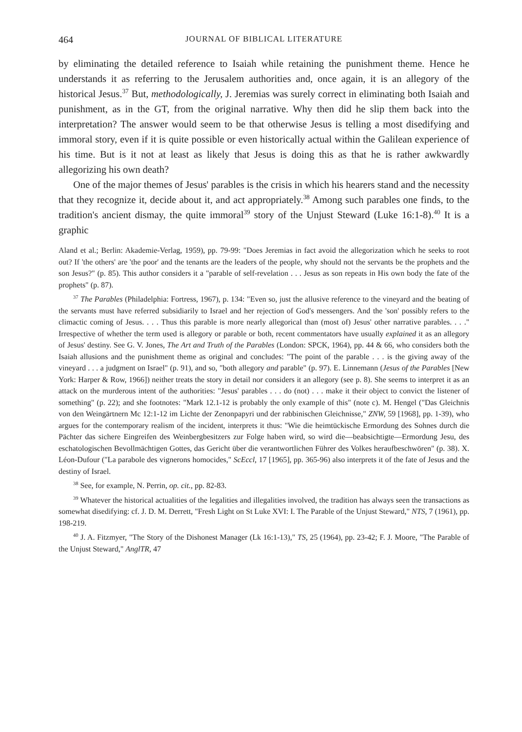464 JOURNAL OF BIBLICAL LITERATURE
by eliminating the detailed reference to Isaiah while retaining the punishment theme. Hence he understands it as referring to the Jerusalem authorities and, once again, it is an allegory of the historical Jesus.<sup>37</sup> But, methodologically, J. Jeremias was surely correct in eliminating both Isaiah and punishment, as in the GT, from the original narrative. Why then did he slip them back into the interpretation? The answer would seem to be that otherwise Jesus is telling a most disedifying and immoral story, even if it is quite possible or even historically actual within the Galilean experience of his time. But is it not at least as likely that Jesus is doing this as that he is rather awkwardly allegorizing his own death?
One of the major themes of Jesus' parables is the crisis in which his hearers stand and the necessity that they recognize it, decide about it, and act appropriately.<sup>38</sup> Among such parables one finds, to the tradition's ancient dismay, the quite immoral<sup>39</sup> story of the Unjust Steward (Luke 16:1-8).<sup>40</sup> It is a graphic
Aland et al.; Berlin: Akademie-Verlag, 1959), pp. 79-99: "Does Jeremias in fact avoid the allegorization which he seeks to root out? If 'the others' are 'the poor' and the tenants are the leaders of the people, why should not the servants be the prophets and the son Jesus?" (p. 85). This author considers it a "parable of self-revelation . . . Jesus as son repeats in His own body the fate of the prophets" (p. 87).
<sup>37</sup> The Parables (Philadelphia: Fortress, 1967), p. 134: "Even so, just the allusive reference to the vineyard and the beating of the servants must have referred subsidiarily to Israel and her rejection of God's messengers. And the 'son' possibly refers to the climactic coming of Jesus. . . . Thus this parable is more nearly allegorical than (most of) Jesus' other narrative parables. . . ." Irrespective of whether the term used is allegory or parable or both, recent commentators have usually explained it as an allegory of Jesus' destiny. See G. V. Jones, The Art and Truth of the Parables (London: SPCK, 1964), pp. 44 & 66, who considers both the Isaiah allusions and the punishment theme as original and concludes: "The point of the parable . . . is the giving away of the vineyard . . . a judgment on Israel" (p. 91), and so, "both allegory and parable" (p. 97). E. Linnemann (Jesus of the Parables [New York: Harper & Row, 1966]) neither treats the story in detail nor considers it an allegory (see p. 8). She seems to interpret it as an attack on the murderous intent of the authorities: "Jesus' parables . . . do (not) . . . make it their object to convict the listener of something" (p. 22); and she footnotes: "Mark 12.1-12 is probably the only example of this" (note c). M. Hengel ("Das Gleichnis von den Weingärtnern Mc 12:1-12 im Lichte der Zenonpapyri und der rabbinischen Gleichnisse," ZNW, 59 [1968], pp. 1-39), who argues for the contemporary realism of the incident, interprets it thus: "Wie die heimtückische Ermordung des Sohnes durch die Pächter das sichere Eingreifen des Weinbergbesitzers zur Folge haben wird, so wird die—beabsichtigte—Ermordung Jesu, des eschatologischen Bevollmächtigen Gottes, das Gericht über die verantwortlichen Führer des Volkes heraufbeschwören" (p. 38). X. Léon-Dufour ("La parabole des vignerons homocides," ScEccl, 17 [1965], pp. 365-96) also interprets it of the fate of Jesus and the destiny of Israel.
<sup>38</sup> See, for example, N. Perrin, op. cit., pp. 82-83.
<sup>39</sup> Whatever the historical actualities of the legalities and illegalities involved, the tradition has always seen the transactions as somewhat disedifying: cf. J. D. M. Derrett, "Fresh Light on St Luke XVI: I. The Parable of the Unjust Steward," NTS, 7 (1961), pp. 198-219.
<sup>40</sup> J. A. Fitzmyer, "The Story of the Dishonest Manager (Lk 16:1-13)," TS, 25 (1964), pp. 23-42; F. J. Moore, "The Parable of the Unjust Steward," AnglTR, 47